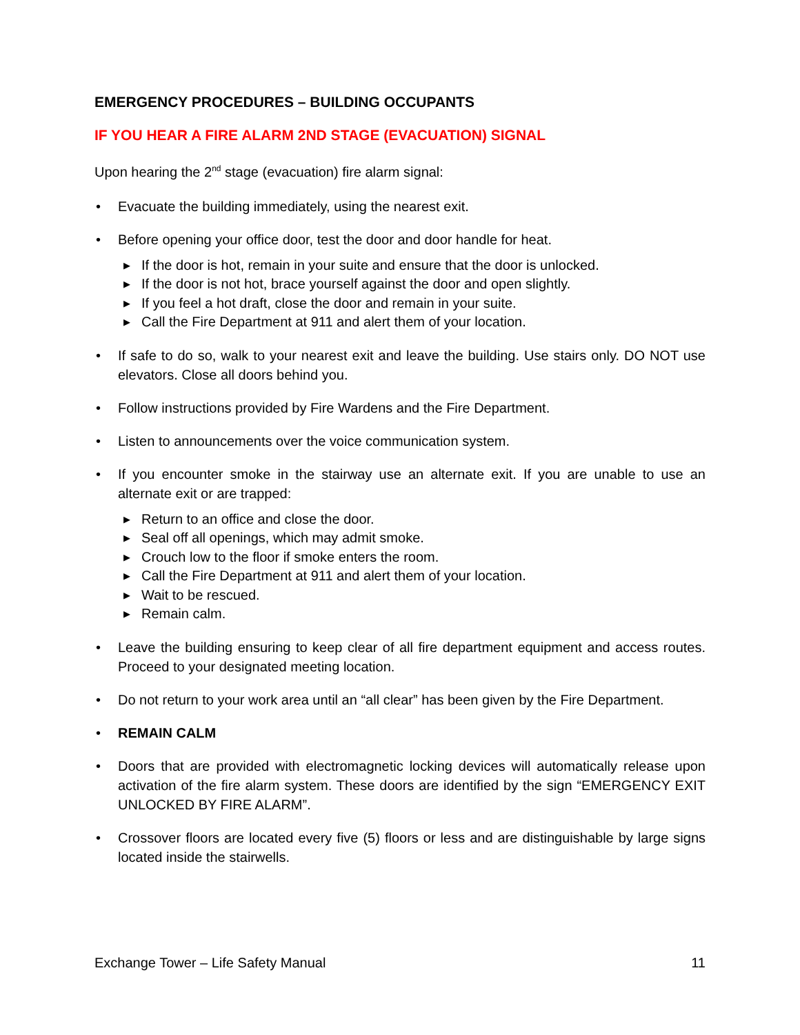EMERGENCY PROCEDURES – BUILDING OCCUPANTS
IF YOU HEAR A FIRE ALARM 2ND STAGE (EVACUATION) SIGNAL
Upon hearing the 2<sup>nd</sup> stage (evacuation) fire alarm signal:
• Evacuate the building immediately, using the nearest exit.
• Before opening your office door, test the door and door handle for heat.
▶ If the door is hot, remain in your suite and ensure that the door is unlocked.
▶ If the door is not hot, brace yourself against the door and open slightly.
▶ If you feel a hot draft, close the door and remain in your suite.
▶ Call the Fire Department at 911 and alert them of your location.
• If safe to do so, walk to your nearest exit and leave the building. Use stairs only. DO NOT use elevators. Close all doors behind you.
• Follow instructions provided by Fire Wardens and the Fire Department.
• Listen to announcements over the voice communication system.
• If you encounter smoke in the stairway use an alternate exit. If you are unable to use an alternate exit or are trapped:
▶ Return to an office and close the door.
▶ Seal off all openings, which may admit smoke.
▶ Crouch low to the floor if smoke enters the room.
▶ Call the Fire Department at 911 and alert them of your location.
▶ Wait to be rescued.
▶ Remain calm.
• Leave the building ensuring to keep clear of all fire department equipment and access routes. Proceed to your designated meeting location.
• Do not return to your work area until an “all clear” has been given by the Fire Department.
• REMAIN CALM
• Doors that are provided with electromagnetic locking devices will automatically release upon activation of the fire alarm system. These doors are identified by the sign “EMERGENCY EXIT UNLOCKED BY FIRE ALARM”.
• Crossover floors are located every five (5) floors or less and are distinguishable by large signs located inside the stairwells.
Exchange Tower – Life Safety Manual 11